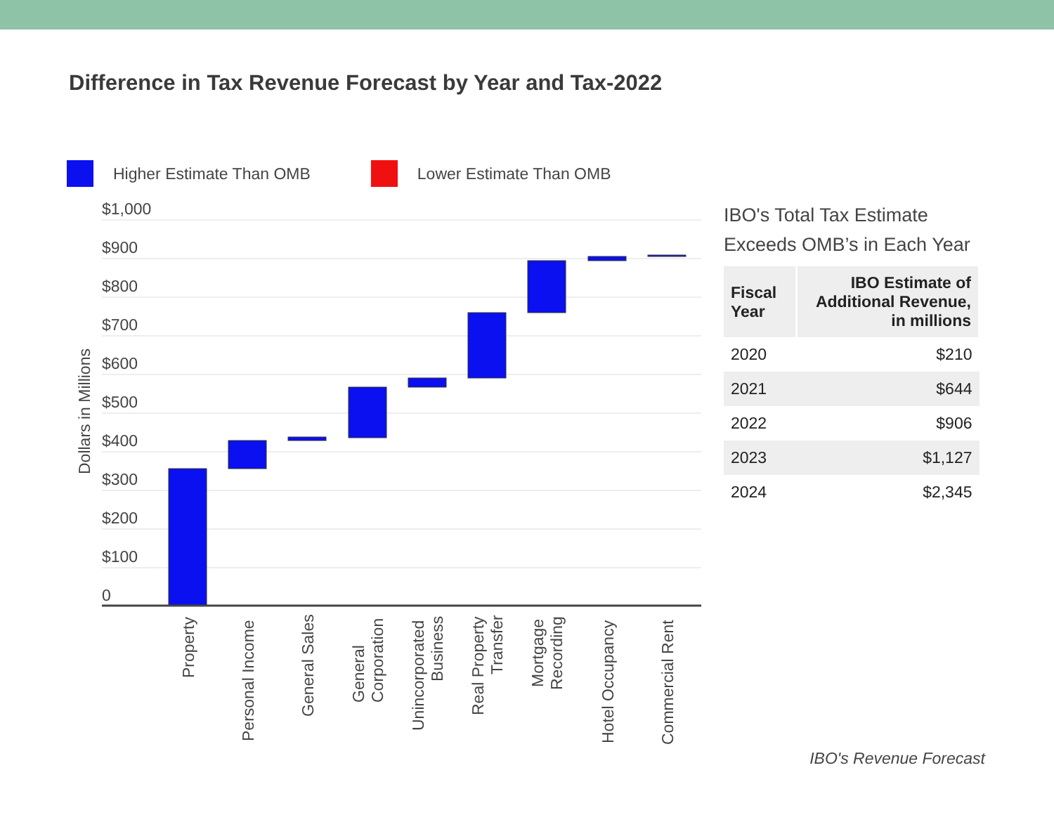Difference in Tax Revenue Forecast by Year and Tax-2022
Higher Estimate Than OMB Lower Estimate Than OMB
$1,000
$900
$800
$700
$600
$500
$400
$300
$200
$100
0
Dollars in Millions
Property
Personal Income
General Sales
General
Corporation
Unincorporated
Business
Real Property
Transfer
Mortgage
Recording
Hotel Occupancy
Commercial Rent
IBO's Total Tax Estimate Exceeds OMB’s in Each Year
| Fiscal Year | IBO Estimate of Additional Revenue, in millions |
| --- | --- |
| 2020 | $210 |
| 2021 | $644 |
| 2022 | $906 |
| 2023 | $1,127 |
| 2024 | $2,345 |
IBO's Revenue Forecast